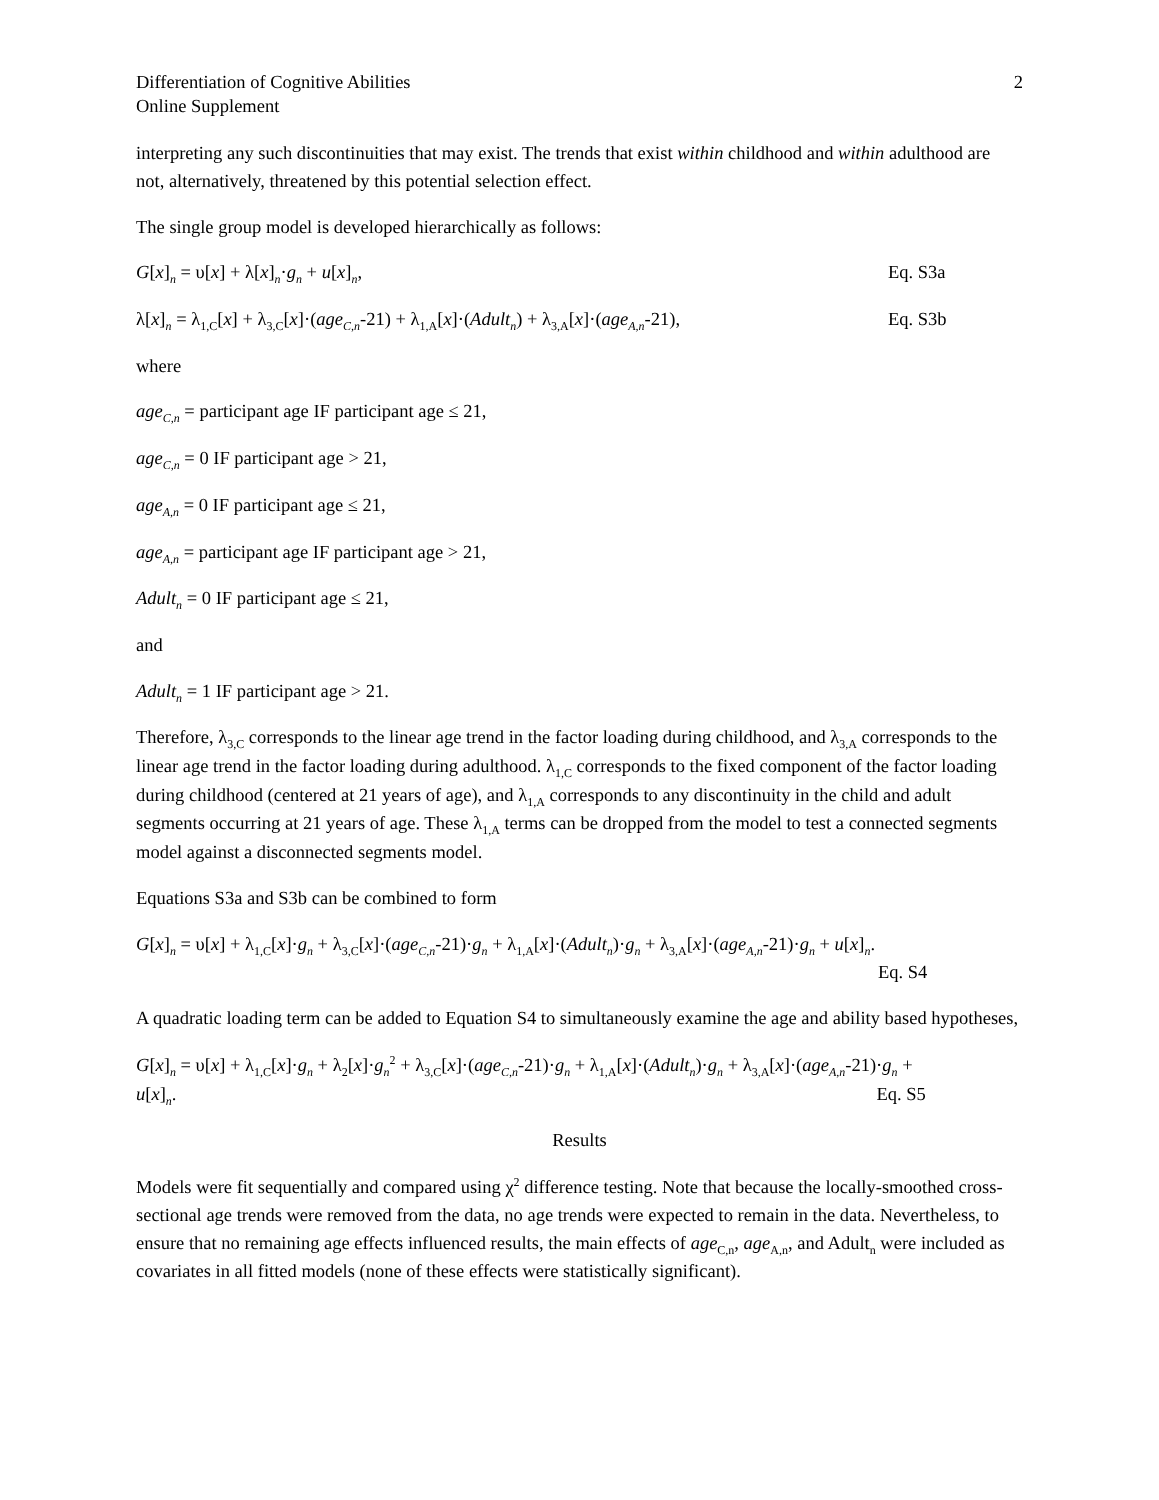Differentiation of Cognitive Abilities
Online Supplement
2
interpreting any such discontinuities that may exist. The trends that exist within childhood and within adulthood are not, alternatively, threatened by this potential selection effect.
The single group model is developed hierarchically as follows:
G[x]<sub>n</sub> = υ[x] + λ[x]<sub>n</sub>·g<sub>n</sub> + u[x]<sub>n</sub>, Eq. S3a
λ[x]<sub>n</sub> = λ<sub>1,C</sub>[x] + λ<sub>3,C</sub>[x]·(age<sub>C,n</sub>-21) + λ<sub>1,A</sub>[x]·(Adult<sub>n</sub>) + λ<sub>3,A</sub>[x]·(age<sub>A,n</sub>-21), Eq. S3b
where
age<sub>C,n</sub> = participant age IF participant age ≤ 21,
age<sub>C,n</sub> = 0 IF participant age > 21,
age<sub>A,n</sub> = 0 IF participant age ≤ 21,
age<sub>A,n</sub> = participant age IF participant age > 21,
Adult<sub>n</sub> = 0 IF participant age ≤ 21,
and
Adult<sub>n</sub> = 1 IF participant age > 21.
Therefore, λ<sub>3,C</sub> corresponds to the linear age trend in the factor loading during childhood, and λ<sub>3,A</sub> corresponds to the linear age trend in the factor loading during adulthood. λ<sub>1,C</sub> corresponds to the fixed component of the factor loading during childhood (centered at 21 years of age), and λ<sub>1,A</sub> corresponds to any discontinuity in the child and adult segments occurring at 21 years of age. These λ<sub>1,A</sub> terms can be dropped from the model to test a connected segments model against a disconnected segments model.
Equations S3a and S3b can be combined to form
G[x]<sub>n</sub> = υ[x] + λ<sub>1,C</sub>[x]·g<sub>n</sub> + λ<sub>3,C</sub>[x]·(age<sub>C,n</sub>-21)·g<sub>n</sub> + λ<sub>1,A</sub>[x]·(Adult<sub>n</sub>)·g<sub>n</sub> + λ<sub>3,A</sub>[x]·(age<sub>A,n</sub>-21)·g<sub>n</sub> + u[x]<sub>n</sub>.
Eq. S4
A quadratic loading term can be added to Equation S4 to simultaneously examine the age and ability based hypotheses,
G[x]<sub>n</sub> = υ[x] + λ<sub>1,C</sub>[x]·g<sub>n</sub> + λ<sub>2</sub>[x]·g<sub>n</sub><sup>2</sup> + λ<sub>3,C</sub>[x]·(age<sub>C,n</sub>-21)·g<sub>n</sub> + λ<sub>1,A</sub>[x]·(Adult<sub>n</sub>)·g<sub>n</sub> + λ<sub>3,A</sub>[x]·(age<sub>A,n</sub>-21)·g<sub>n</sub> +
u[x]<sub>n</sub>. Eq. S5
Results
Models were fit sequentially and compared using χ<sup>2</sup> difference testing. Note that because the locally-smoothed cross-sectional age trends were removed from the data, no age trends were expected to remain in the data. Nevertheless, to ensure that no remaining age effects influenced results, the main effects of age<sub>C,n</sub>, age<sub>A,n</sub>, and Adult<sub>n</sub> were included as covariates in all fitted models (none of these effects were statistically significant).